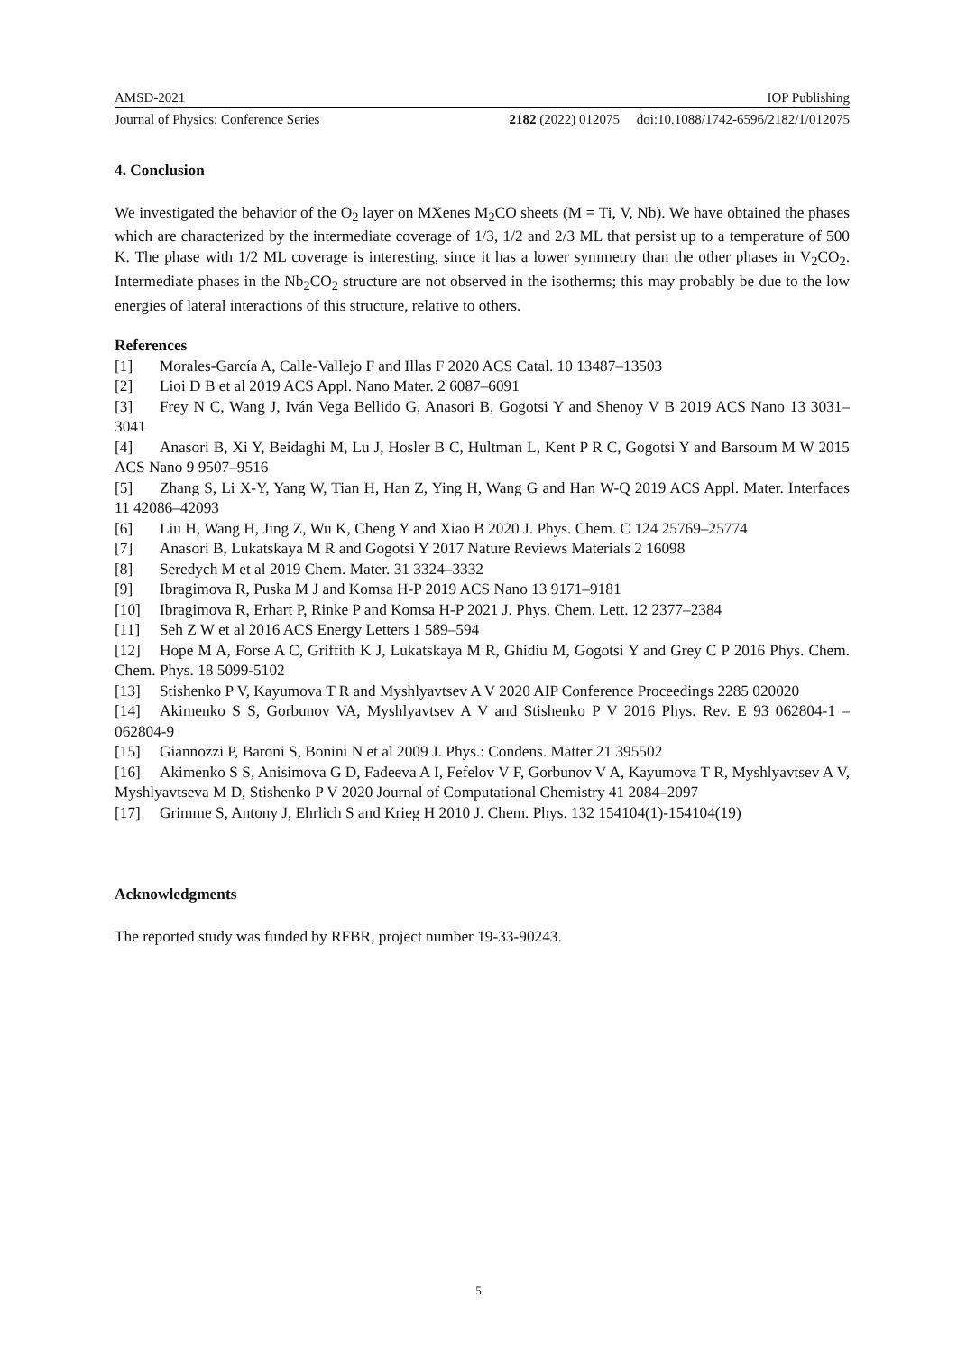AMSD-2021 IOP Publishing
Journal of Physics: Conference Series 2182 (2022) 012075 doi:10.1088/1742-6596/2182/1/012075
4. Conclusion
We investigated the behavior of the O<sub>2</sub> layer on MXenes M<sub>2</sub>CO sheets (M = Ti, V, Nb). We have obtained the phases which are characterized by the intermediate coverage of 1/3, 1/2 and 2/3 ML that persist up to a temperature of 500 K. The phase with 1/2 ML coverage is interesting, since it has a lower symmetry than the other phases in V<sub>2</sub>CO<sub>2</sub>. Intermediate phases in the Nb<sub>2</sub>CO<sub>2</sub> structure are not observed in the isotherms; this may probably be due to the low energies of lateral interactions of this structure, relative to others.
References
[1] Morales-García A, Calle-Vallejo F and Illas F 2020 ACS Catal. 10 13487–13503
[2] Lioi D B et al 2019 ACS Appl. Nano Mater. 2 6087–6091
[3] Frey N C, Wang J, Iván Vega Bellido G, Anasori B, Gogotsi Y and Shenoy V B 2019 ACS Nano 13 3031–3041
[4] Anasori B, Xi Y, Beidaghi M, Lu J, Hosler B C, Hultman L, Kent P R C, Gogotsi Y and Barsoum M W 2015 ACS Nano 9 9507–9516
[5] Zhang S, Li X-Y, Yang W, Tian H, Han Z, Ying H, Wang G and Han W-Q 2019 ACS Appl. Mater. Interfaces 11 42086–42093
[6] Liu H, Wang H, Jing Z, Wu K, Cheng Y and Xiao B 2020 J. Phys. Chem. C 124 25769–25774
[7] Anasori B, Lukatskaya M R and Gogotsi Y 2017 Nature Reviews Materials 2 16098
[8] Seredych M et al 2019 Chem. Mater. 31 3324–3332
[9] Ibragimova R, Puska M J and Komsa H-P 2019 ACS Nano 13 9171–9181
[10] Ibragimova R, Erhart P, Rinke P and Komsa H-P 2021 J. Phys. Chem. Lett. 12 2377–2384
[11] Seh Z W et al 2016 ACS Energy Letters 1 589–594
[12] Hope M A, Forse A C, Griffith K J, Lukatskaya M R, Ghidiu M, Gogotsi Y and Grey C P 2016 Phys. Chem. Chem. Phys. 18 5099-5102
[13] Stishenko P V, Kayumova T R and Myshlyavtsev A V 2020 AIP Conference Proceedings 2285 020020
[14] Akimenko S S, Gorbunov VA, Myshlyavtsev A V and Stishenko P V 2016 Phys. Rev. E 93 062804-1 – 062804-9
[15] Giannozzi P, Baroni S, Bonini N et al 2009 J. Phys.: Condens. Matter 21 395502
[16] Akimenko S S, Anisimova G D, Fadeeva A I, Fefelov V F, Gorbunov V A, Kayumova T R, Myshlyavtsev A V, Myshlyavtseva M D, Stishenko P V 2020 Journal of Computational Chemistry 41 2084–2097
[17] Grimme S, Antony J, Ehrlich S and Krieg H 2010 J. Chem. Phys. 132 154104(1)-154104(19)
Acknowledgments
The reported study was funded by RFBR, project number 19-33-90243.
5